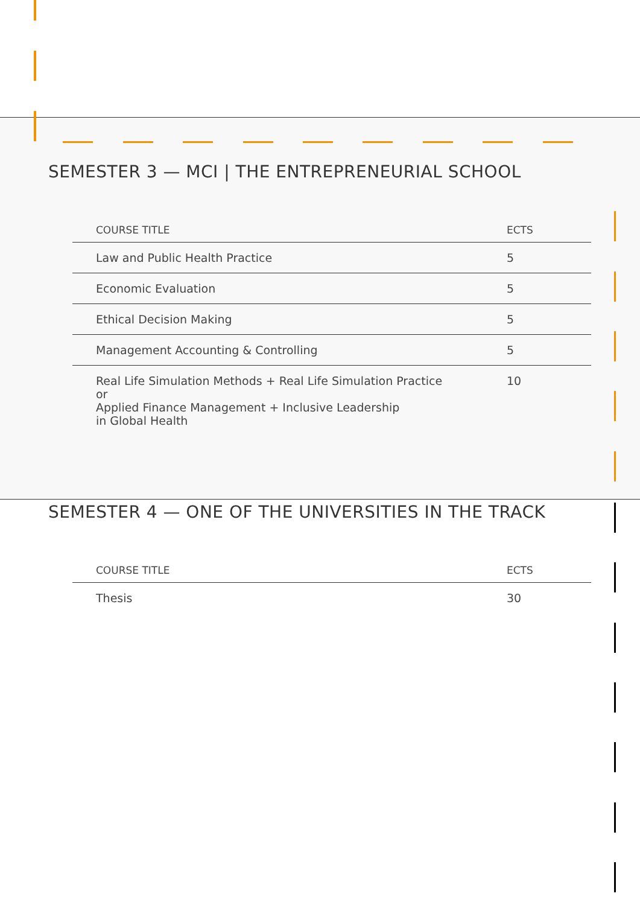SEMESTER 3 — MCI | THE ENTREPRENEURIAL SCHOOL
| COURSE TITLE | ECTS |
| --- | --- |
| Law and Public Health Practice | 5 |
| Economic Evaluation | 5 |
| Ethical Decision Making | 5 |
| Management Accounting & Controlling | 5 |
| Real Life Simulation Methods + Real Life Simulation Practice or Applied Finance Management + Inclusive Leadership in Global Health | 10 |
SEMESTER 4 — ONE OF THE UNIVERSITIES IN THE TRACK
| COURSE TITLE | ECTS |
| --- | --- |
| Thesis | 30 |